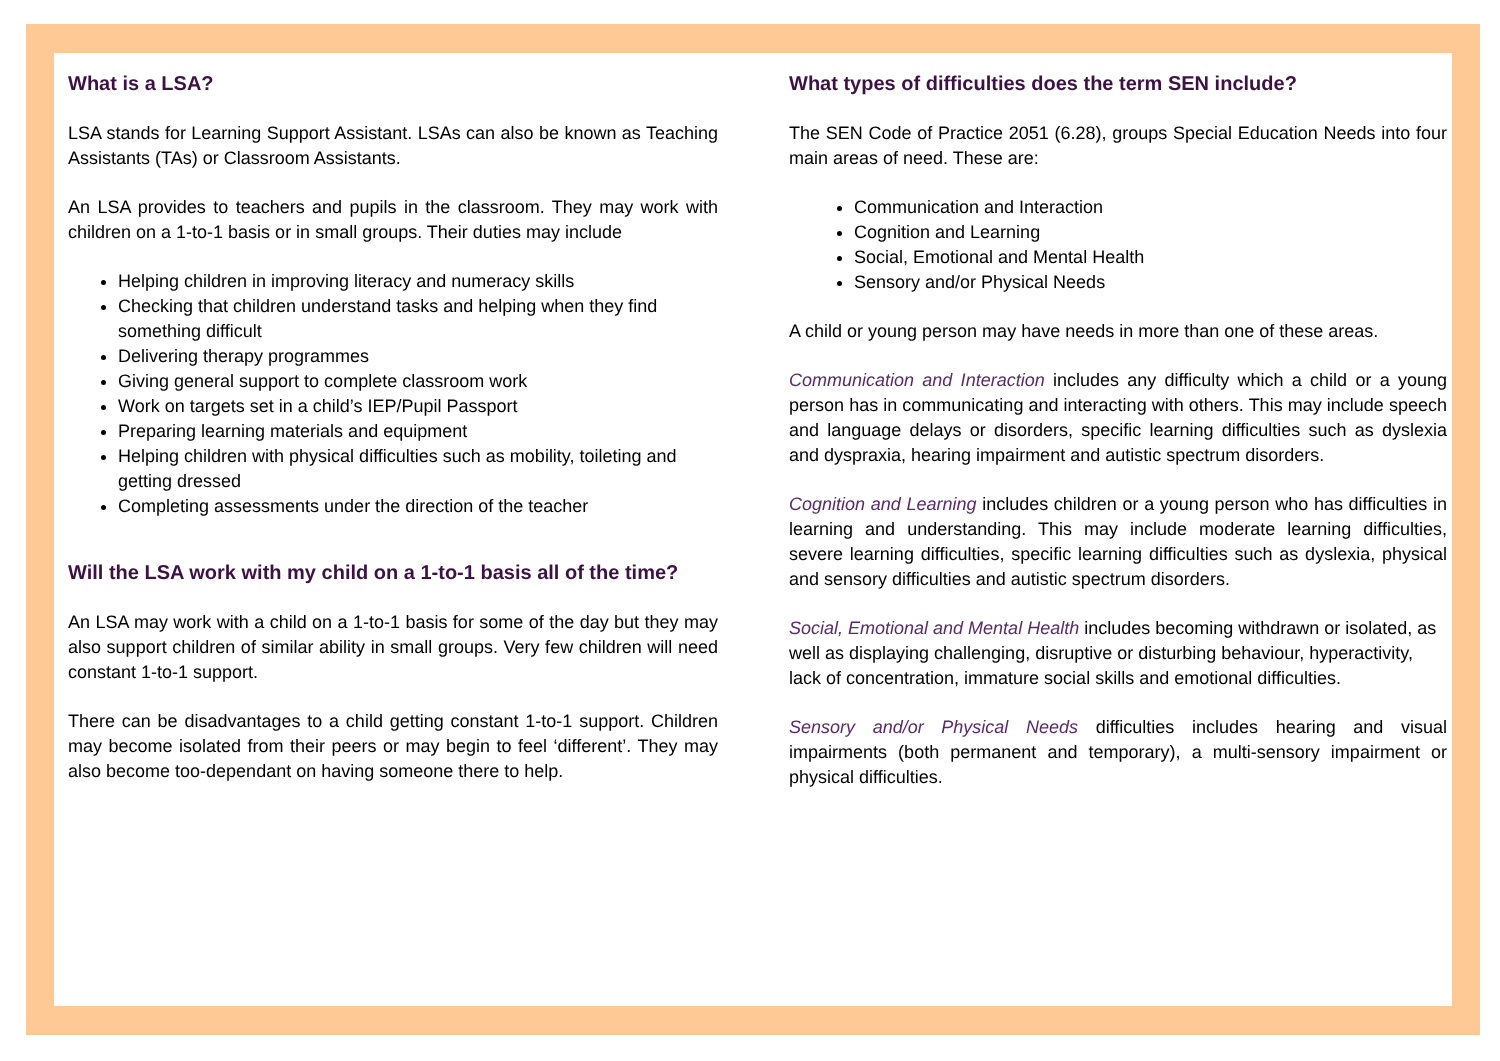What is a LSA?
LSA stands for Learning Support Assistant. LSAs can also be known as Teaching Assistants (TAs) or Classroom Assistants.
An LSA provides to teachers and pupils in the classroom. They may work with children on a 1-to-1 basis or in small groups. Their duties may include
Helping children in improving literacy and numeracy skills
Checking that children understand tasks and helping when they find something difficult
Delivering therapy programmes
Giving general support to complete classroom work
Work on targets set in a child’s IEP/Pupil Passport
Preparing learning materials and equipment
Helping children with physical difficulties such as mobility, toileting and getting dressed
Completing assessments under the direction of the teacher
Will the LSA work with my child on a 1-to-1 basis all of the time?
An LSA may work with a child on a 1-to-1 basis for some of the day but they may also support children of similar ability in small groups. Very few children will need constant 1-to-1 support.
There can be disadvantages to a child getting constant 1-to-1 support. Children may become isolated from their peers or may begin to feel ‘different’. They may also become too-dependant on having someone there to help.
What types of difficulties does the term SEN include?
The SEN Code of Practice 2051 (6.28), groups Special Education Needs into four main areas of need. These are:
Communication and Interaction
Cognition and Learning
Social, Emotional and Mental Health
Sensory and/or Physical Needs
A child or young person may have needs in more than one of these areas.
Communication and Interaction includes any difficulty which a child or a young person has in communicating and interacting with others. This may include speech and language delays or disorders, specific learning difficulties such as dyslexia and dyspraxia, hearing impairment and autistic spectrum disorders.
Cognition and Learning includes children or a young person who has difficulties in learning and understanding. This may include moderate learning difficulties, severe learning difficulties, specific learning difficulties such as dyslexia, physical and sensory difficulties and autistic spectrum disorders.
Social, Emotional and Mental Health includes becoming withdrawn or isolated, as well as displaying challenging, disruptive or disturbing behaviour, hyperactivity, lack of concentration, immature social skills and emotional difficulties.
Sensory and/or Physical Needs difficulties includes hearing and visual impairments (both permanent and temporary), a multi-sensory impairment or physical difficulties.